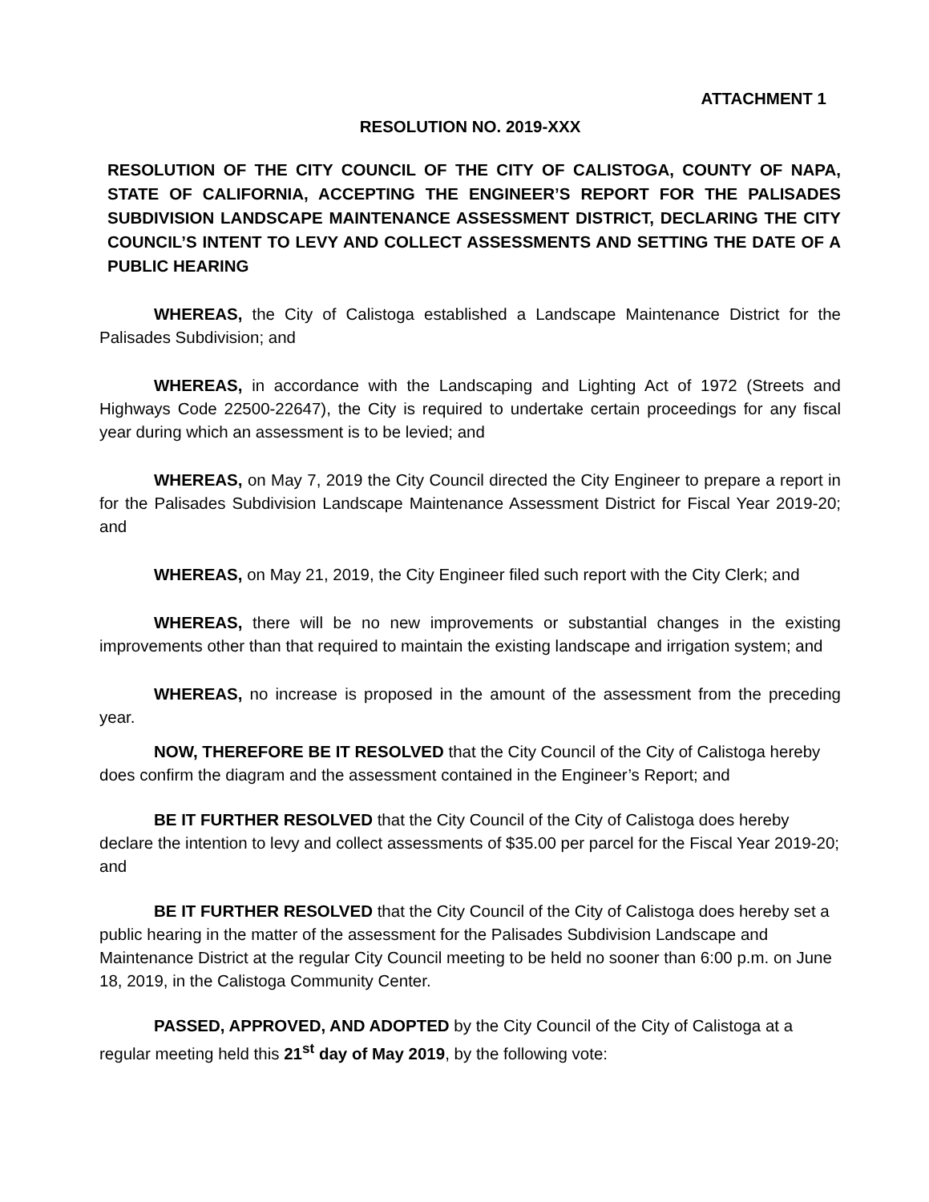ATTACHMENT 1
RESOLUTION NO. 2019-XXX
RESOLUTION OF THE CITY COUNCIL OF THE CITY OF CALISTOGA, COUNTY OF NAPA, STATE OF CALIFORNIA, ACCEPTING THE ENGINEER’S REPORT FOR THE PALISADES SUBDIVISION LANDSCAPE MAINTENANCE ASSESSMENT DISTRICT, DECLARING THE CITY COUNCIL’S INTENT TO LEVY AND COLLECT ASSESSMENTS AND SETTING THE DATE OF A PUBLIC HEARING
WHEREAS, the City of Calistoga established a Landscape Maintenance District for the Palisades Subdivision; and
WHEREAS, in accordance with the Landscaping and Lighting Act of 1972 (Streets and Highways Code 22500-22647), the City is required to undertake certain proceedings for any fiscal year during which an assessment is to be levied; and
WHEREAS, on May 7, 2019 the City Council directed the City Engineer to prepare a report in for the Palisades Subdivision Landscape Maintenance Assessment District for Fiscal Year 2019-20; and
WHEREAS, on May 21, 2019, the City Engineer filed such report with the City Clerk; and
WHEREAS, there will be no new improvements or substantial changes in the existing improvements other than that required to maintain the existing landscape and irrigation system; and
WHEREAS, no increase is proposed in the amount of the assessment from the preceding year.
NOW, THEREFORE BE IT RESOLVED that the City Council of the City of Calistoga hereby does confirm the diagram and the assessment contained in the Engineer’s Report; and
BE IT FURTHER RESOLVED that the City Council of the City of Calistoga does hereby declare the intention to levy and collect assessments of $35.00 per parcel for the Fiscal Year 2019-20; and
BE IT FURTHER RESOLVED that the City Council of the City of Calistoga does hereby set a public hearing in the matter of the assessment for the Palisades Subdivision Landscape and Maintenance District at the regular City Council meeting to be held no sooner than 6:00 p.m. on June 18, 2019, in the Calistoga Community Center.
PASSED, APPROVED, AND ADOPTED by the City Council of the City of Calistoga at a regular meeting held this 21<sup>st</sup> day of May 2019, by the following vote: